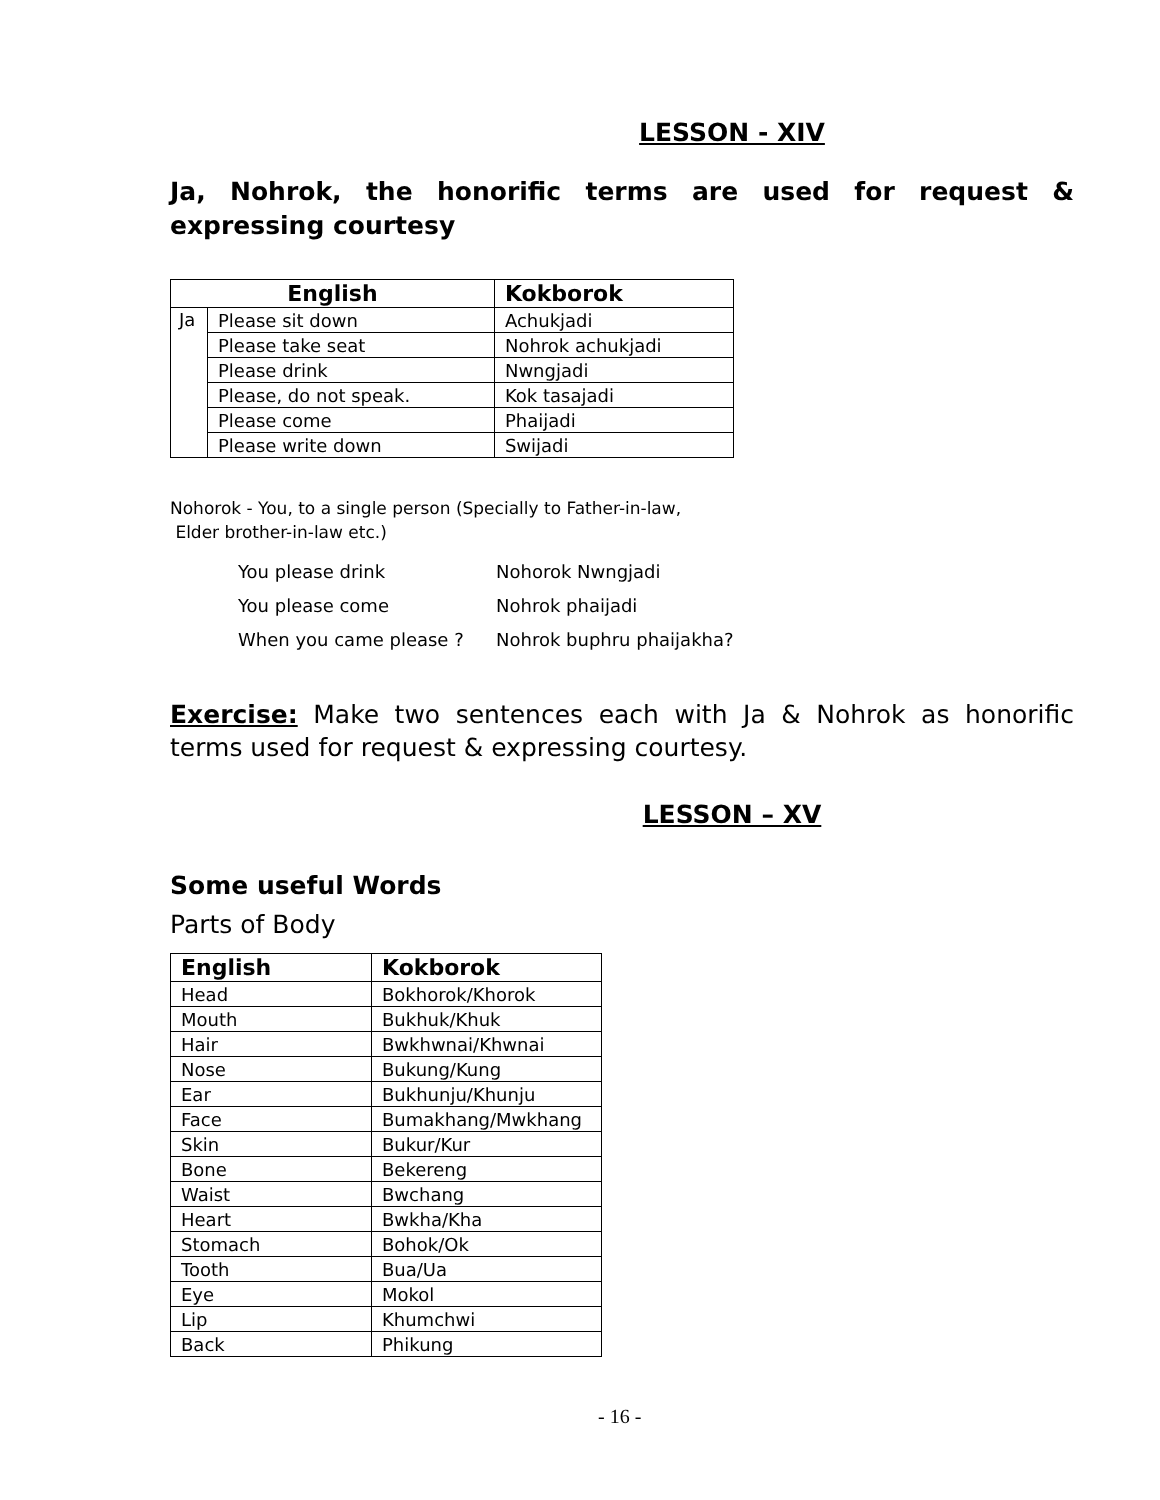LESSON - XIV
Ja, Nohrok, the honorific terms are used for request & expressing courtesy
| English | | Kokborok |
| --- | --- | --- |
| Ja | Please sit down | Achukjadi |
| | Please take seat | Nohrok achukjadi |
| | Please drink | Nwngjadi |
| | Please, do not speak. | Kok tasajadi |
| | Please come | Phaijadi |
| | Please write down | Swijadi |
Nohorok - You, to a single person (Specially to Father-in-law,
Elder brother-in-law etc.)
| You please drink | Nohorok Nwngjadi |
| You please come | Nohrok phaijadi |
| When you came please ? | Nohrok buphru phaijakha? |
Exercise: Make two sentences each with Ja & Nohrok as honorific terms used for request & expressing courtesy.
LESSON – XV
Some useful Words
Parts of Body
| English | Kokborok |
| --- | --- |
| Head | Bokhorok/Khorok |
| Mouth | Bukhuk/Khuk |
| Hair | Bwkhwnai/Khwnai |
| Nose | Bukung/Kung |
| Ear | Bukhunju/Khunju |
| Face | Bumakhang/Mwkhang |
| Skin | Bukur/Kur |
| Bone | Bekereng |
| Waist | Bwchang |
| Heart | Bwkha/Kha |
| Stomach | Bohok/Ok |
| Tooth | Bua/Ua |
| Eye | Mokol |
| Lip | Khumchwi |
| Back | Phikung |
- 16 -